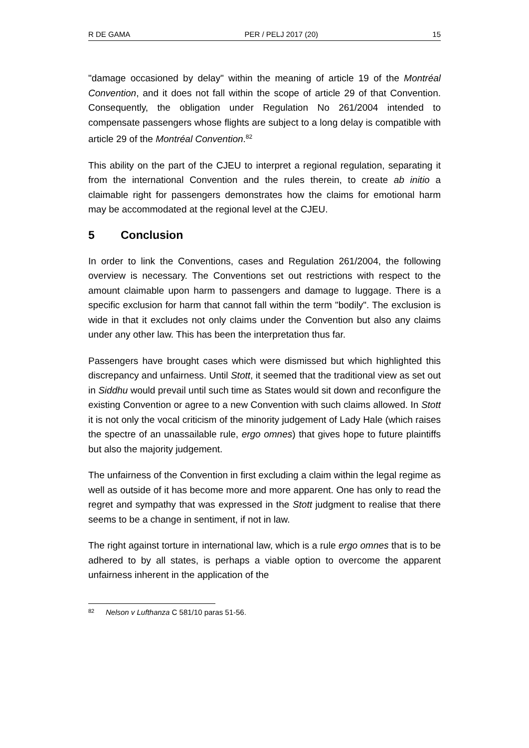R DE GAMA PER / PELJ 2017 (20) 15
"damage occasioned by delay" within the meaning of article 19 of the Montréal Convention, and it does not fall within the scope of article 29 of that Convention. Consequently, the obligation under Regulation No 261/2004 intended to compensate passengers whose flights are subject to a long delay is compatible with article 29 of the Montréal Convention.<sup>82</sup>
This ability on the part of the CJEU to interpret a regional regulation, separating it from the international Convention and the rules therein, to create ab initio a claimable right for passengers demonstrates how the claims for emotional harm may be accommodated at the regional level at the CJEU.
5 Conclusion
In order to link the Conventions, cases and Regulation 261/2004, the following overview is necessary. The Conventions set out restrictions with respect to the amount claimable upon harm to passengers and damage to luggage. There is a specific exclusion for harm that cannot fall within the term "bodily". The exclusion is wide in that it excludes not only claims under the Convention but also any claims under any other law. This has been the interpretation thus far.
Passengers have brought cases which were dismissed but which highlighted this discrepancy and unfairness. Until Stott, it seemed that the traditional view as set out in Siddhu would prevail until such time as States would sit down and reconfigure the existing Convention or agree to a new Convention with such claims allowed. In Stott it is not only the vocal criticism of the minority judgement of Lady Hale (which raises the spectre of an unassailable rule, ergo omnes) that gives hope to future plaintiffs but also the majority judgement.
The unfairness of the Convention in first excluding a claim within the legal regime as well as outside of it has become more and more apparent. One has only to read the regret and sympathy that was expressed in the Stott judgment to realise that there seems to be a change in sentiment, if not in law.
The right against torture in international law, which is a rule ergo omnes that is to be adhered to by all states, is perhaps a viable option to overcome the apparent unfairness inherent in the application of the
<sup>82</sup> Nelson v Lufthanza C 581/10 paras 51-56.